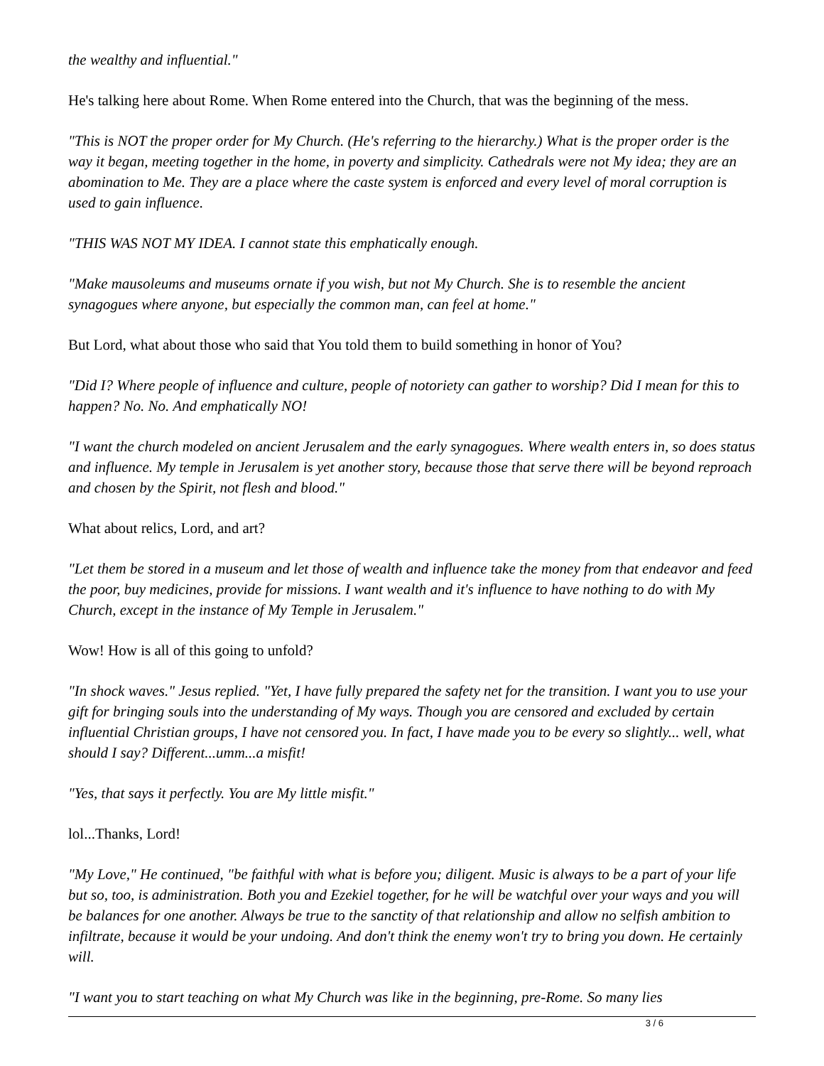the wealthy and influential."
He's talking here about Rome. When Rome entered into the Church, that was the beginning of the mess.
"This is NOT the proper order for My Church. (He's referring to the hierarchy.) What is the proper order is the way it began, meeting together in the home, in poverty and simplicity. Cathedrals were not My idea; they are an abomination to Me. They are a place where the caste system is enforced and every level of moral corruption is used to gain influence.
"THIS WAS NOT MY IDEA. I cannot state this emphatically enough.
"Make mausoleums and museums ornate if you wish, but not My Church. She is to resemble the ancient synagogues where anyone, but especially the common man, can feel at home."
But Lord, what about those who said that You told them to build something in honor of You?
"Did I? Where people of influence and culture, people of notoriety can gather to worship? Did I mean for this to happen? No. No. And emphatically NO!
"I want the church modeled on ancient Jerusalem and the early synagogues. Where wealth enters in, so does status and influence. My temple in Jerusalem is yet another story, because those that serve there will be beyond reproach and chosen by the Spirit, not flesh and blood."
What about relics, Lord, and art?
"Let them be stored in a museum and let those of wealth and influence take the money from that endeavor and feed the poor, buy medicines, provide for missions. I want wealth and it's influence to have nothing to do with My Church, except in the instance of My Temple in Jerusalem."
Wow! How is all of this going to unfold?
"In shock waves." Jesus replied. "Yet, I have fully prepared the safety net for the transition. I want you to use your gift for bringing souls into the understanding of My ways. Though you are censored and excluded by certain influential Christian groups, I have not censored you. In fact, I have made you to be every so slightly... well, what should I say? Different...umm...a misfit!
"Yes, that says it perfectly. You are My little misfit."
lol...Thanks, Lord!
"My Love," He continued, "be faithful with what is before you; diligent. Music is always to be a part of your life but so, too, is administration. Both you and Ezekiel together, for he will be watchful over your ways and you will be balances for one another. Always be true to the sanctity of that relationship and allow no selfish ambition to infiltrate, because it would be your undoing. And don't think the enemy won't try to bring you down. He certainly will.
"I want you to start teaching on what My Church was like in the beginning, pre-Rome. So many lies
3 / 6